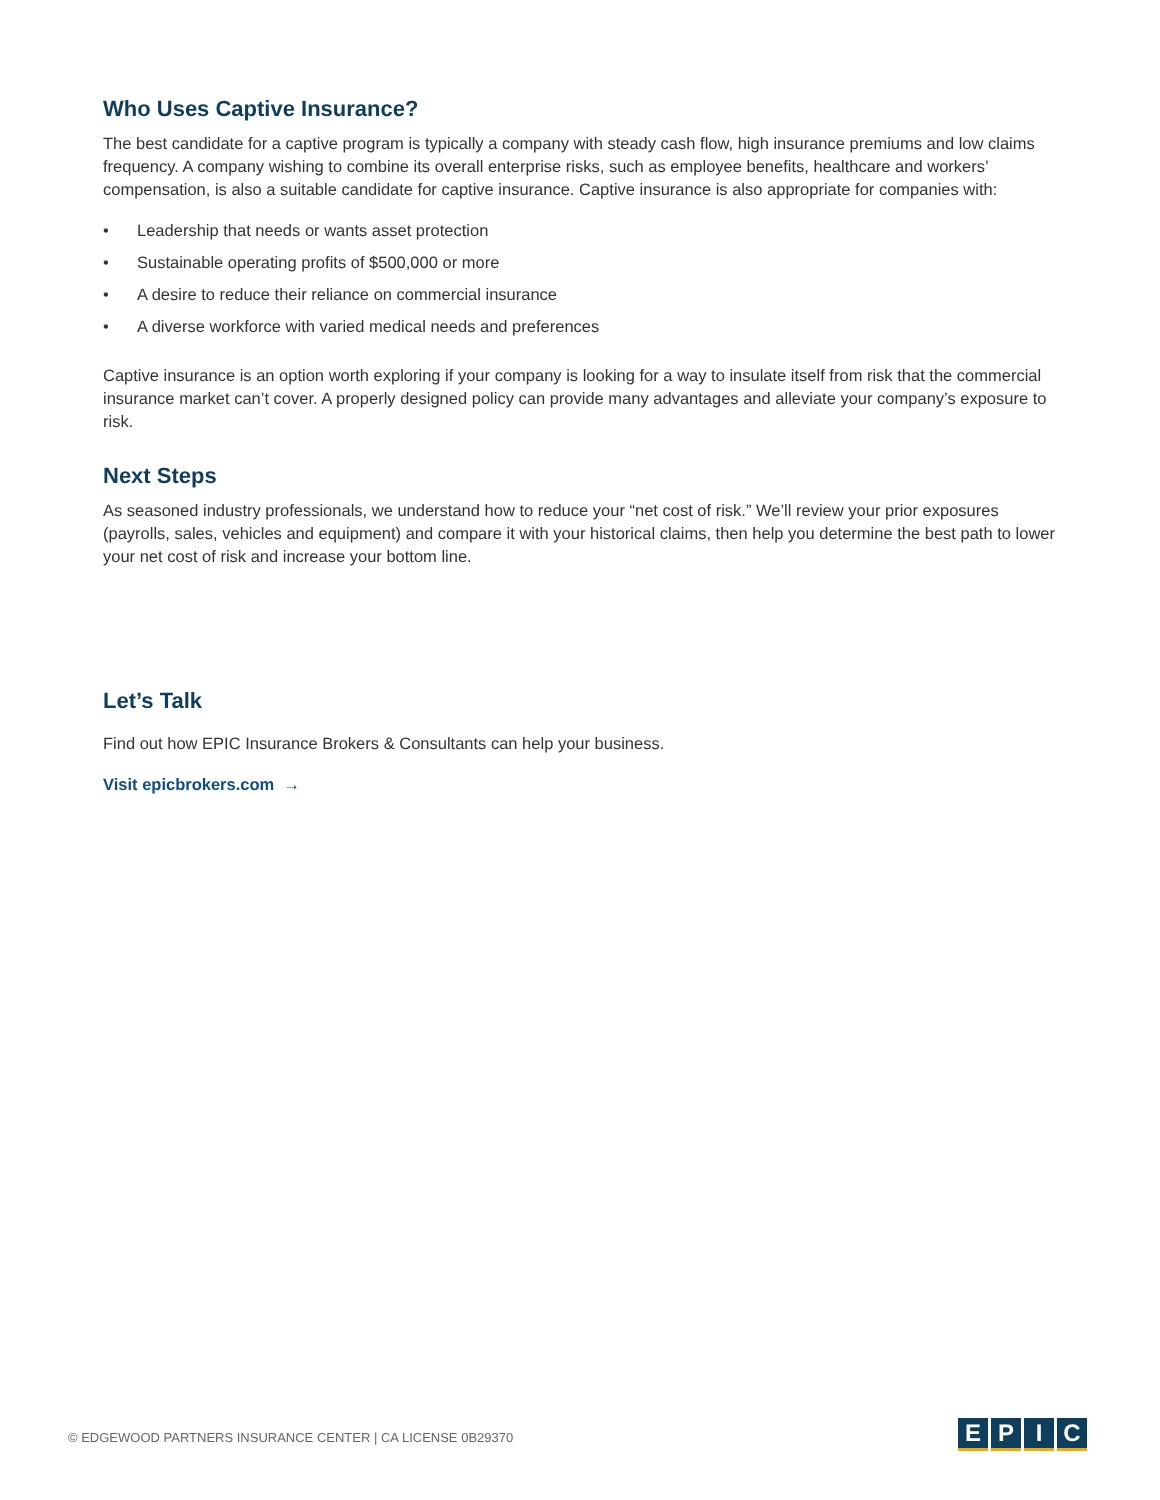Who Uses Captive Insurance?
The best candidate for a captive program is typically a company with steady cash flow, high insurance premiums and low claims frequency. A company wishing to combine its overall enterprise risks, such as employee benefits, healthcare and workers’ compensation, is also a suitable candidate for captive insurance. Captive insurance is also appropriate for companies with:
• Leadership that needs or wants asset protection
• Sustainable operating profits of $500,000 or more
• A desire to reduce their reliance on commercial insurance
• A diverse workforce with varied medical needs and preferences
Captive insurance is an option worth exploring if your company is looking for a way to insulate itself from risk that the commercial insurance market can’t cover. A properly designed policy can provide many advantages and alleviate your company’s exposure to risk.
Next Steps
As seasoned industry professionals, we understand how to reduce your “net cost of risk.” We’ll review your prior exposures (payrolls, sales, vehicles and equipment) and compare it with your historical claims, then help you determine the best path to lower your net cost of risk and increase your bottom line.
Let’s Talk
Find out how EPIC Insurance Brokers & Consultants can help your business.
Visit epicbrokers.com →
© EDGEWOOD PARTNERS INSURANCE CENTER | CA LICENSE 0B29370
E P I C